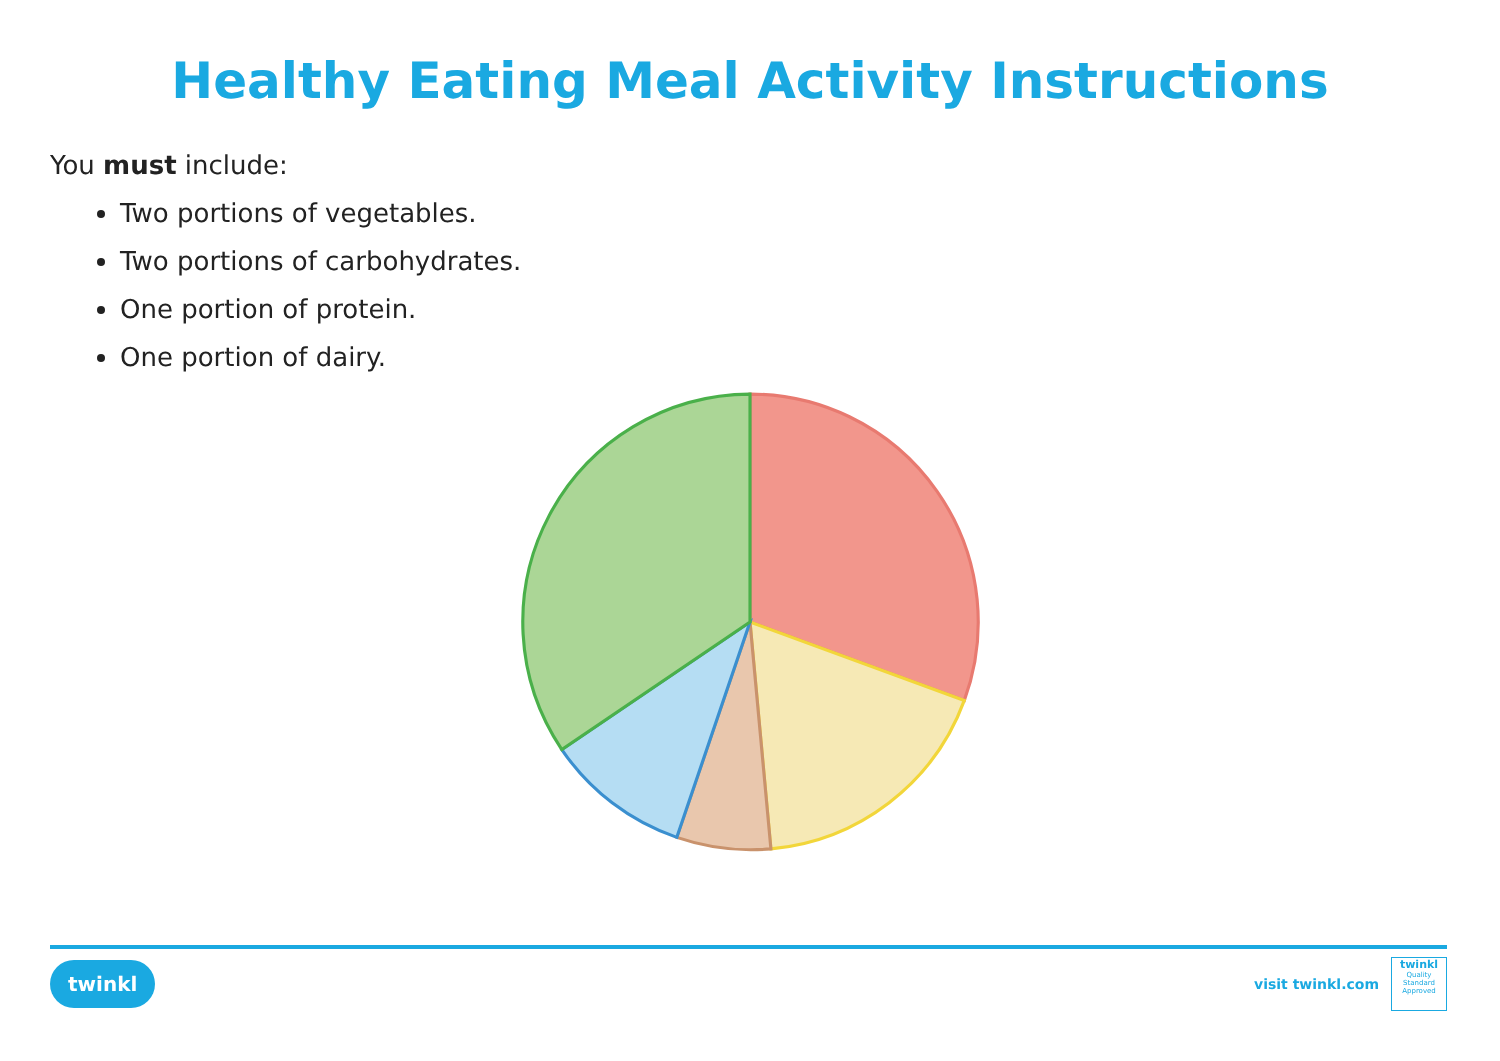Healthy Eating Meal Activity Instructions
You must include:
Two portions of vegetables.
Two portions of carbohydrates.
One portion of protein.
One portion of dairy.
twinkl
visit twinkl.com
twinkl
Quality Standard Approved